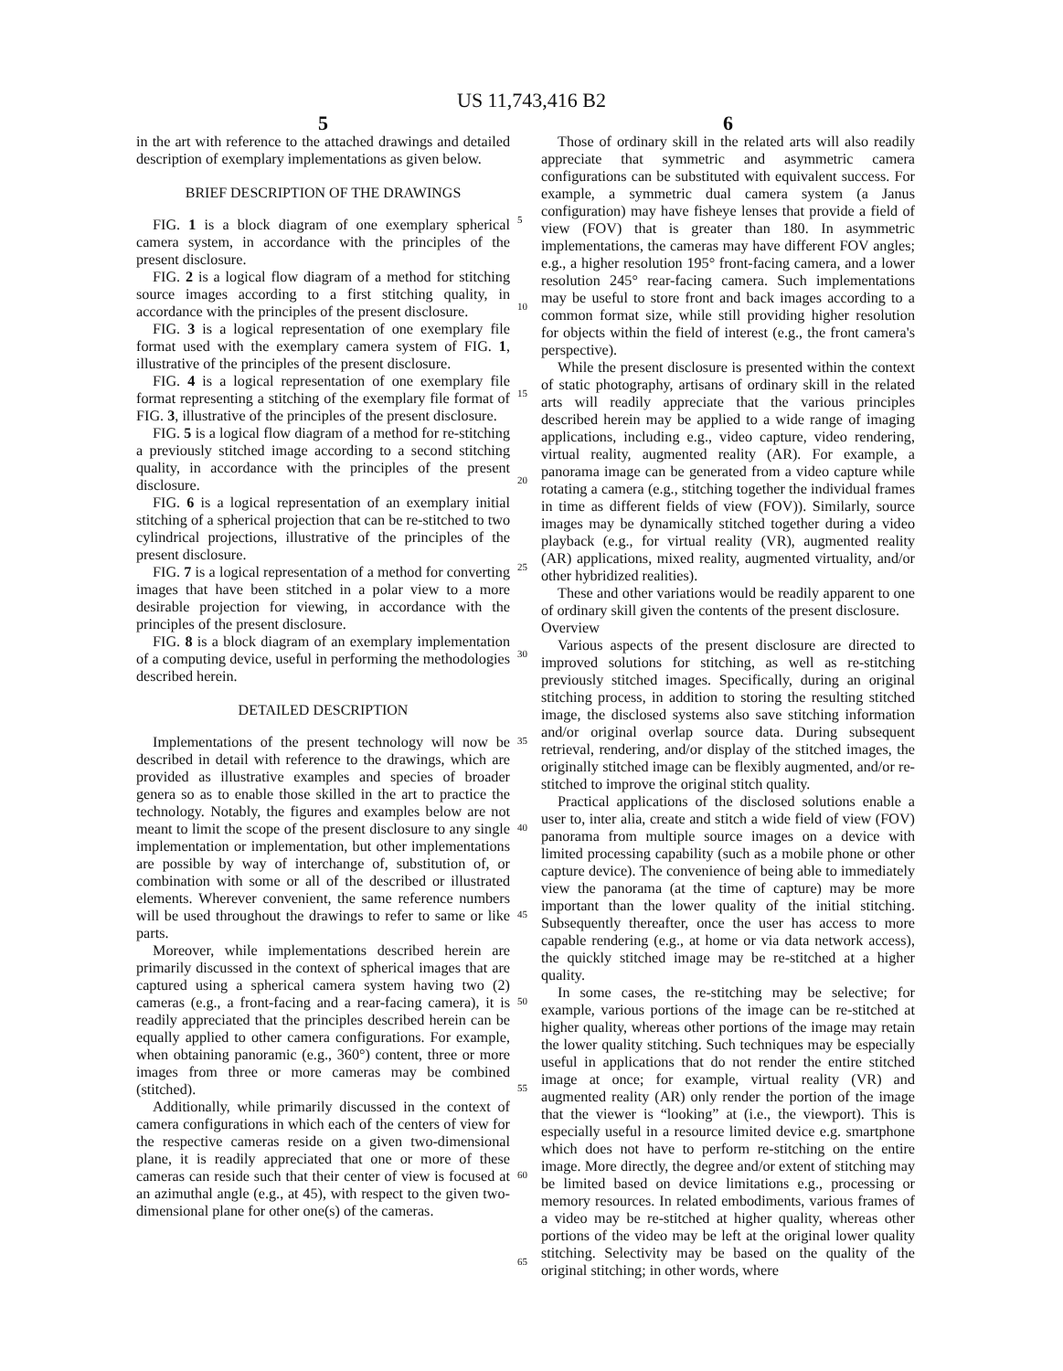US 11,743,416 B2
5 6
in the art with reference to the attached drawings and detailed description of exemplary implementations as given below.
BRIEF DESCRIPTION OF THE DRAWINGS
FIG. 1 is a block diagram of one exemplary spherical camera system, in accordance with the principles of the present disclosure.
FIG. 2 is a logical flow diagram of a method for stitching source images according to a first stitching quality, in accordance with the principles of the present disclosure.
FIG. 3 is a logical representation of one exemplary file format used with the exemplary camera system of FIG. 1, illustrative of the principles of the present disclosure.
FIG. 4 is a logical representation of one exemplary file format representing a stitching of the exemplary file format of FIG. 3, illustrative of the principles of the present disclosure.
FIG. 5 is a logical flow diagram of a method for re-stitching a previously stitched image according to a second stitching quality, in accordance with the principles of the present disclosure.
FIG. 6 is a logical representation of an exemplary initial stitching of a spherical projection that can be re-stitched to two cylindrical projections, illustrative of the principles of the present disclosure.
FIG. 7 is a logical representation of a method for converting images that have been stitched in a polar view to a more desirable projection for viewing, in accordance with the principles of the present disclosure.
FIG. 8 is a block diagram of an exemplary implementation of a computing device, useful in performing the methodologies described herein.
DETAILED DESCRIPTION
Implementations of the present technology will now be described in detail with reference to the drawings, which are provided as illustrative examples and species of broader genera so as to enable those skilled in the art to practice the technology. Notably, the figures and examples below are not meant to limit the scope of the present disclosure to any single implementation or implementation, but other implementations are possible by way of interchange of, substitution of, or combination with some or all of the described or illustrated elements. Wherever convenient, the same reference numbers will be used throughout the drawings to refer to same or like parts.
Moreover, while implementations described herein are primarily discussed in the context of spherical images that are captured using a spherical camera system having two (2) cameras (e.g., a front-facing and a rear-facing camera), it is readily appreciated that the principles described herein can be equally applied to other camera configurations. For example, when obtaining panoramic (e.g., 360°) content, three or more images from three or more cameras may be combined (stitched).
Additionally, while primarily discussed in the context of camera configurations in which each of the centers of view for the respective cameras reside on a given two-dimensional plane, it is readily appreciated that one or more of these cameras can reside such that their center of view is focused at an azimuthal angle (e.g., at 45), with respect to the given two-dimensional plane for other one(s) of the cameras.
5
10
15
20
25
30
35
40
45
50
55
60
65
Those of ordinary skill in the related arts will also readily appreciate that symmetric and asymmetric camera configurations can be substituted with equivalent success. For example, a symmetric dual camera system (a Janus configuration) may have fisheye lenses that provide a field of view (FOV) that is greater than 180. In asymmetric implementations, the cameras may have different FOV angles; e.g., a higher resolution 195° front-facing camera, and a lower resolution 245° rear-facing camera. Such implementations may be useful to store front and back images according to a common format size, while still providing higher resolution for objects within the field of interest (e.g., the front camera's perspective).
While the present disclosure is presented within the context of static photography, artisans of ordinary skill in the related arts will readily appreciate that the various principles described herein may be applied to a wide range of imaging applications, including e.g., video capture, video rendering, virtual reality, augmented reality (AR). For example, a panorama image can be generated from a video capture while rotating a camera (e.g., stitching together the individual frames in time as different fields of view (FOV)). Similarly, source images may be dynamically stitched together during a video playback (e.g., for virtual reality (VR), augmented reality (AR) applications, mixed reality, augmented virtuality, and/or other hybridized realities).
These and other variations would be readily apparent to one of ordinary skill given the contents of the present disclosure.
Overview
Various aspects of the present disclosure are directed to improved solutions for stitching, as well as re-stitching previously stitched images. Specifically, during an original stitching process, in addition to storing the resulting stitched image, the disclosed systems also save stitching information and/or original overlap source data. During subsequent retrieval, rendering, and/or display of the stitched images, the originally stitched image can be flexibly augmented, and/or re-stitched to improve the original stitch quality.
Practical applications of the disclosed solutions enable a user to, inter alia, create and stitch a wide field of view (FOV) panorama from multiple source images on a device with limited processing capability (such as a mobile phone or other capture device). The convenience of being able to immediately view the panorama (at the time of capture) may be more important than the lower quality of the initial stitching. Subsequently thereafter, once the user has access to more capable rendering (e.g., at home or via data network access), the quickly stitched image may be re-stitched at a higher quality.
In some cases, the re-stitching may be selective; for example, various portions of the image can be re-stitched at higher quality, whereas other portions of the image may retain the lower quality stitching. Such techniques may be especially useful in applications that do not render the entire stitched image at once; for example, virtual reality (VR) and augmented reality (AR) only render the portion of the image that the viewer is “looking” at (i.e., the viewport). This is especially useful in a resource limited device e.g. smartphone which does not have to perform re-stitching on the entire image. More directly, the degree and/or extent of stitching may be limited based on device limitations e.g., processing or memory resources. In related embodiments, various frames of a video may be re-stitched at higher quality, whereas other portions of the video may be left at the original lower quality stitching. Selectivity may be based on the quality of the original stitching; in other words, where